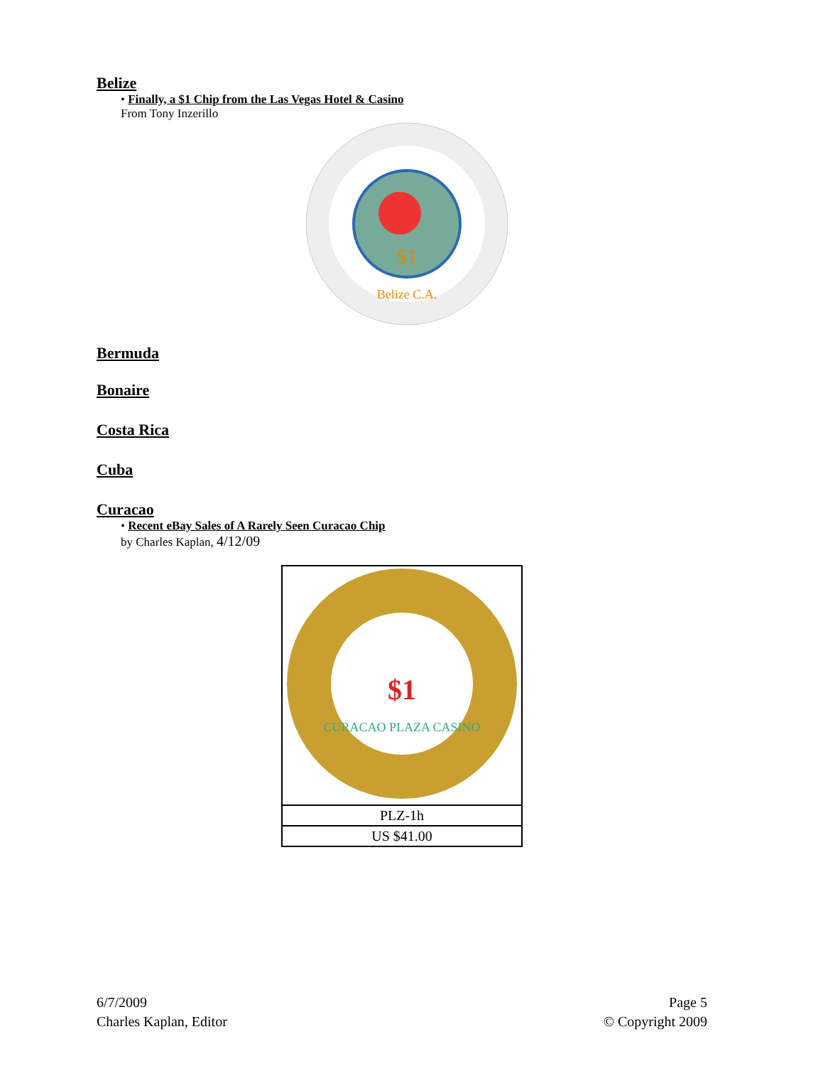Belize
• Finally, a $1 Chip from the Las Vegas Hotel & Casino
From Tony Inzerillo
$1
Belize C.A.
Bermuda
Bonaire
Costa Rica
Cuba
Curacao
• Recent eBay Sales of A Rarely Seen Curacao Chip
by Charles Kaplan, 4/12/09
| $1 CURACAO PLAZA CASINO |
| PLZ-1h |
| US $41.00 |
6/7/2009
Charles Kaplan, Editor
Page 5
© Copyright 2009